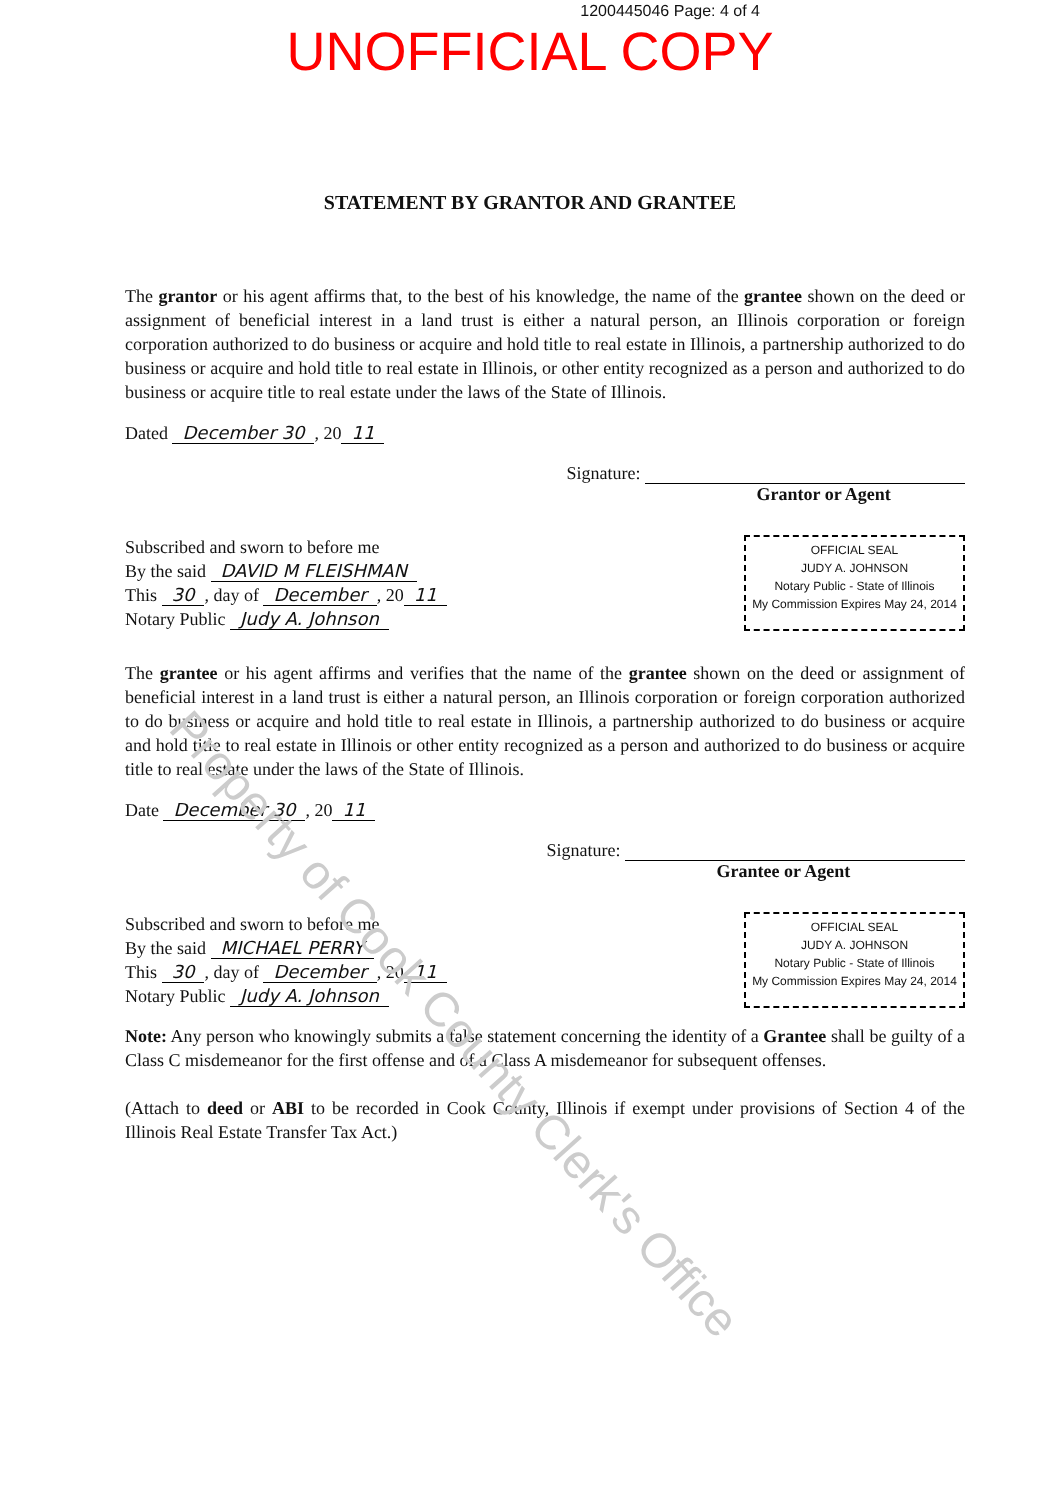1200445046 Page: 4 of 4
UNOFFICIAL COPY
STATEMENT BY GRANTOR AND GRANTEE
The grantor or his agent affirms that, to the best of his knowledge, the name of the grantee shown on the deed or assignment of beneficial interest in a land trust is either a natural person, an Illinois corporation or foreign corporation authorized to do business or acquire and hold title to real estate in Illinois, a partnership authorized to do business or acquire and hold title to real estate in Illinois, or other entity recognized as a person and authorized to do business or acquire title to real estate under the laws of the State of Illinois.
Dated December 30, 20 11
Signature:
Grantor or Agent
Subscribed and sworn to before me
By the said DAVID M FLEISHMAN
This 30, day of December, 20 11
Notary Public Judy A. Johnson
OFFICIAL SEAL
JUDY A. JOHNSON
Notary Public - State of Illinois
My Commission Expires May 24, 2014
The grantee or his agent affirms and verifies that the name of the grantee shown on the deed or assignment of beneficial interest in a land trust is either a natural person, an Illinois corporation or foreign corporation authorized to do business or acquire and hold title to real estate in Illinois, a partnership authorized to do business or acquire and hold title to real estate in Illinois or other entity recognized as a person and authorized to do business or acquire title to real estate under the laws of the State of Illinois.
Date December 30, 20 11
Signature:
Grantee or Agent
Subscribed and sworn to before me
By the said MICHAEL PERRY
This 30, day of December, 20 11
Notary Public Judy A. Johnson
OFFICIAL SEAL
JUDY A. JOHNSON
Notary Public - State of Illinois
My Commission Expires May 24, 2014
Note: Any person who knowingly submits a false statement concerning the identity of a Grantee shall be guilty of a Class C misdemeanor for the first offense and of a Class A misdemeanor for subsequent offenses.
(Attach to deed or ABI to be recorded in Cook County, Illinois if exempt under provisions of Section 4 of the Illinois Real Estate Transfer Tax Act.)
Property of Cook County Clerk's Office